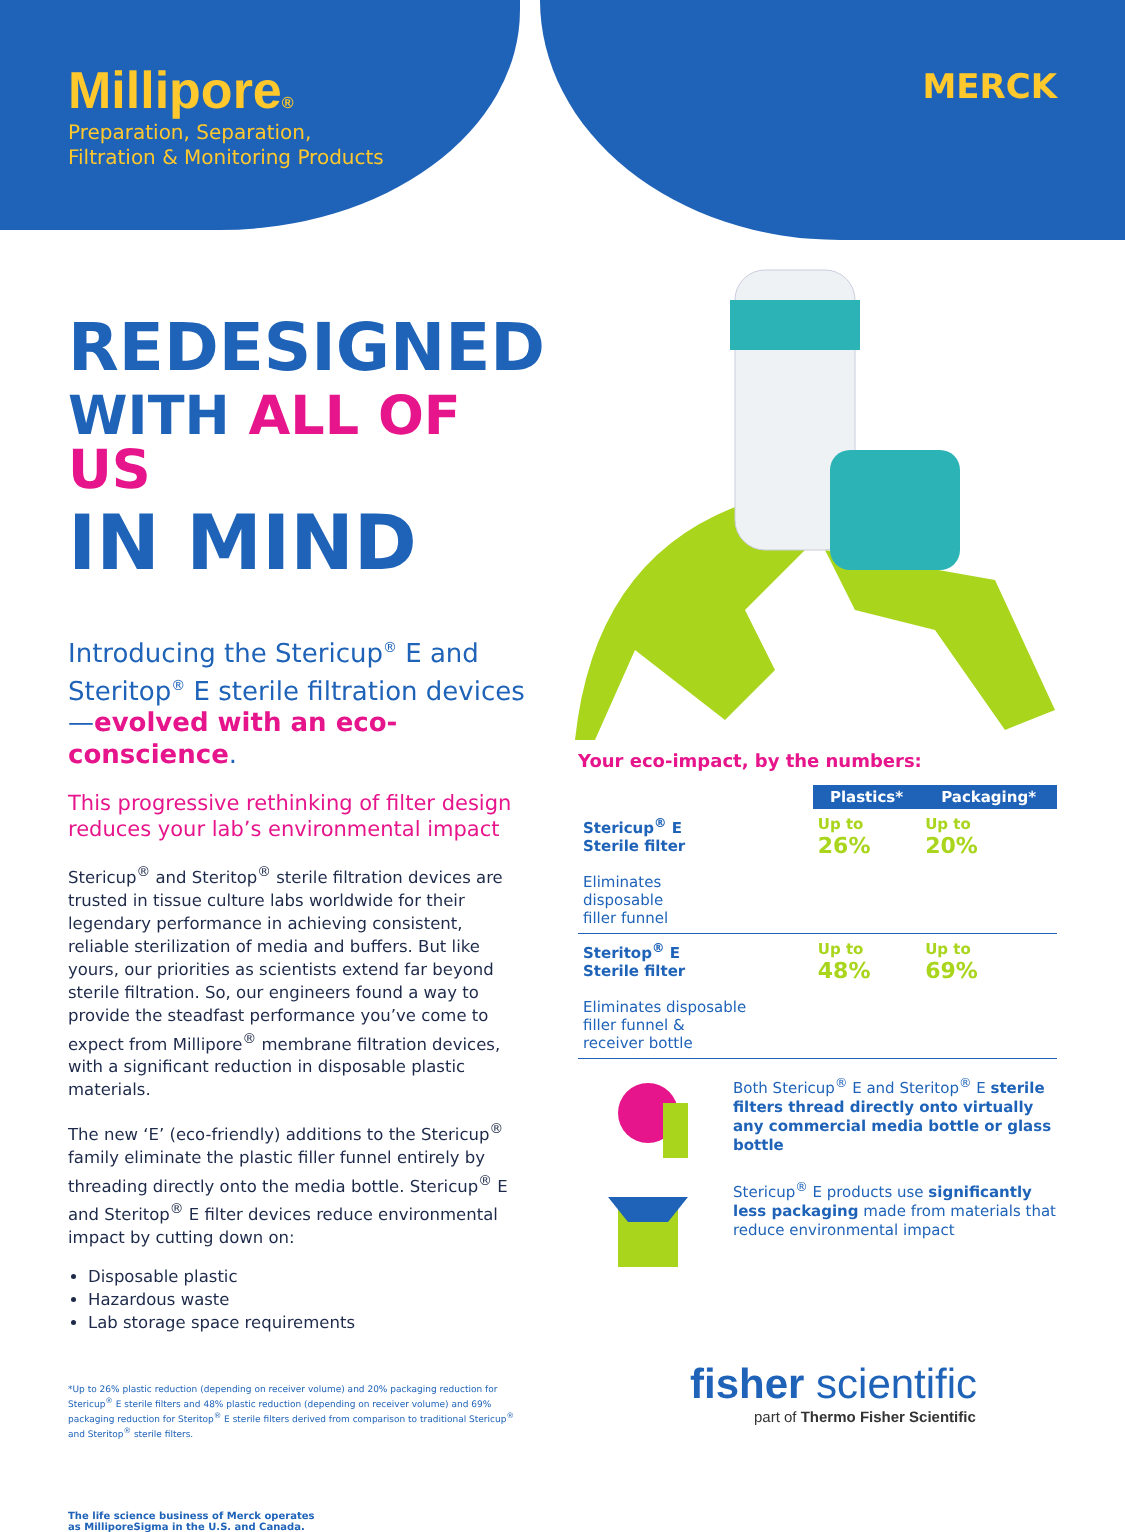Millipore®
Preparation, Separation,
Filtration & Monitoring Products
MERCK
REDESIGNED
WITH ALL OF US
IN MIND
Introducing the Stericup<sup>®</sup> E and Steritop<sup>®</sup> E sterile filtration devices—evolved with an eco-conscience.
This progressive rethinking of filter design reduces your lab’s environmental impact
Stericup<sup>®</sup> and Steritop<sup>®</sup> sterile filtration devices are trusted in tissue culture labs worldwide for their legendary performance in achieving consistent, reliable sterilization of media and buffers. But like yours, our priorities as scientists extend far beyond sterile filtration. So, our engineers found a way to provide the steadfast performance you’ve come to expect from Millipore<sup>®</sup> membrane filtration devices, with a significant reduction in disposable plastic materials.
The new ‘E’ (eco-friendly) additions to the Stericup<sup>®</sup> family eliminate the plastic filler funnel entirely by threading directly onto the media bottle. Stericup<sup>®</sup> E and Steritop<sup>®</sup> E filter devices reduce environmental impact by cutting down on:
Disposable plastic
Hazardous waste
Lab storage space requirements
*Up to 26% plastic reduction (depending on receiver volume) and 20% packaging reduction for Stericup<sup>®</sup> E sterile filters and 48% plastic reduction (depending on receiver volume) and 69% packaging reduction for Steritop<sup>®</sup> E sterile filters derived from comparison to traditional Stericup<sup>®</sup> and Steritop<sup>®</sup> sterile filters.
The life science business of Merck operates
as MilliporeSigma in the U.S. and Canada.
Your eco-impact, by the numbers:
| | Plastics* | Packaging* |
| --- | --- | --- |
| Stericup<sup>®</sup> E Sterile filter Eliminates disposable filler funnel | Up to 26% | Up to 20% |
| Steritop<sup>®</sup> E Sterile filter Eliminates disposable filler funnel & receiver bottle | Up to 48% | Up to 69% |
Both Stericup<sup>®</sup> E and Steritop<sup>®</sup> E sterile filters thread directly onto virtually any commercial media bottle or glass bottle
Stericup<sup>®</sup> E products use significantly less packaging made from materials that reduce environmental impact
fisher scientific
part of Thermo Fisher Scientific